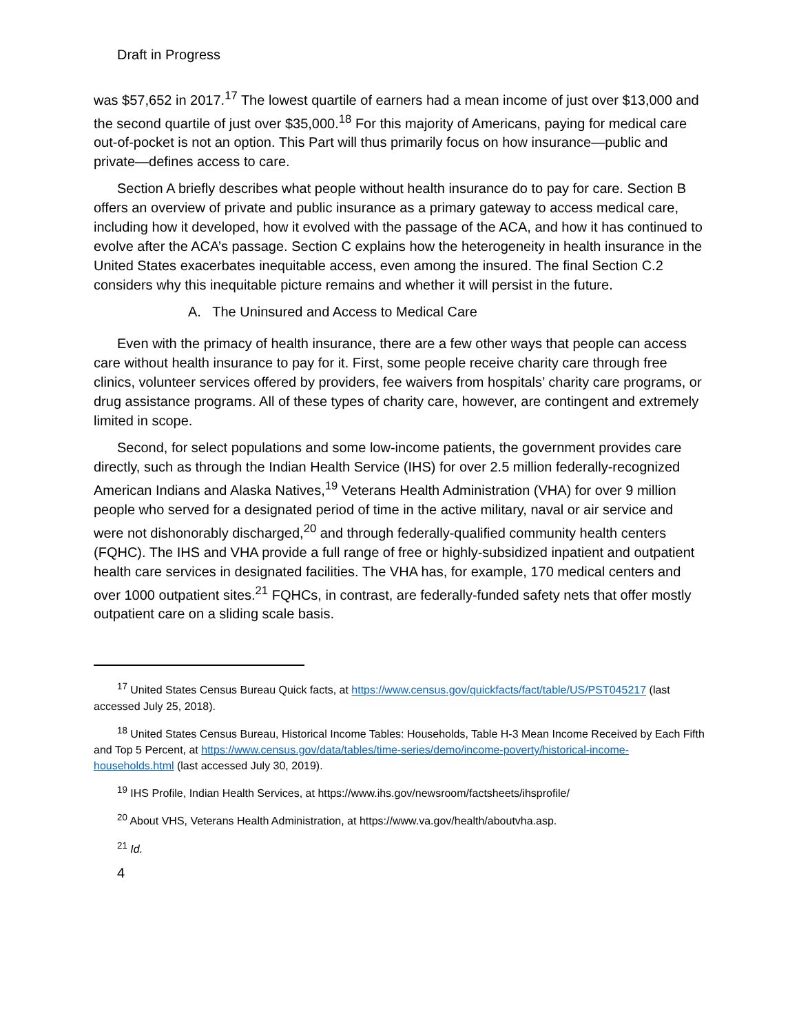Draft in Progress
was $57,652 in 2017.<sup>17</sup> The lowest quartile of earners had a mean income of just over $13,000 and the second quartile of just over $35,000.<sup>18</sup> For this majority of Americans, paying for medical care out-of-pocket is not an option. This Part will thus primarily focus on how insurance—public and private—defines access to care.
Section A briefly describes what people without health insurance do to pay for care. Section B offers an overview of private and public insurance as a primary gateway to access medical care, including how it developed, how it evolved with the passage of the ACA, and how it has continued to evolve after the ACA’s passage. Section C explains how the heterogeneity in health insurance in the United States exacerbates inequitable access, even among the insured. The final Section C.2 considers why this inequitable picture remains and whether it will persist in the future.
A. The Uninsured and Access to Medical Care
Even with the primacy of health insurance, there are a few other ways that people can access care without health insurance to pay for it. First, some people receive charity care through free clinics, volunteer services offered by providers, fee waivers from hospitals’ charity care programs, or drug assistance programs. All of these types of charity care, however, are contingent and extremely limited in scope.
Second, for select populations and some low-income patients, the government provides care directly, such as through the Indian Health Service (IHS) for over 2.5 million federally-recognized American Indians and Alaska Natives,<sup>19</sup> Veterans Health Administration (VHA) for over 9 million people who served for a designated period of time in the active military, naval or air service and were not dishonorably discharged,<sup>20</sup> and through federally-qualified community health centers (FQHC). The IHS and VHA provide a full range of free or highly-subsidized inpatient and outpatient health care services in designated facilities. The VHA has, for example, 170 medical centers and over 1000 outpatient sites.<sup>21</sup> FQHCs, in contrast, are federally-funded safety nets that offer mostly outpatient care on a sliding scale basis.
<sup>17</sup> United States Census Bureau Quick facts, at https://www.census.gov/quickfacts/fact/table/US/PST045217 (last accessed July 25, 2018).
<sup>18</sup> United States Census Bureau, Historical Income Tables: Households, Table H-3 Mean Income Received by Each Fifth and Top 5 Percent, at https://www.census.gov/data/tables/time-series/demo/income-poverty/historical-income-households.html (last accessed July 30, 2019).
<sup>19</sup> IHS Profile, Indian Health Services, at https://www.ihs.gov/newsroom/factsheets/ihsprofile/
<sup>20</sup> About VHS, Veterans Health Administration, at https://www.va.gov/health/aboutvha.asp.
<sup>21</sup> Id.
4